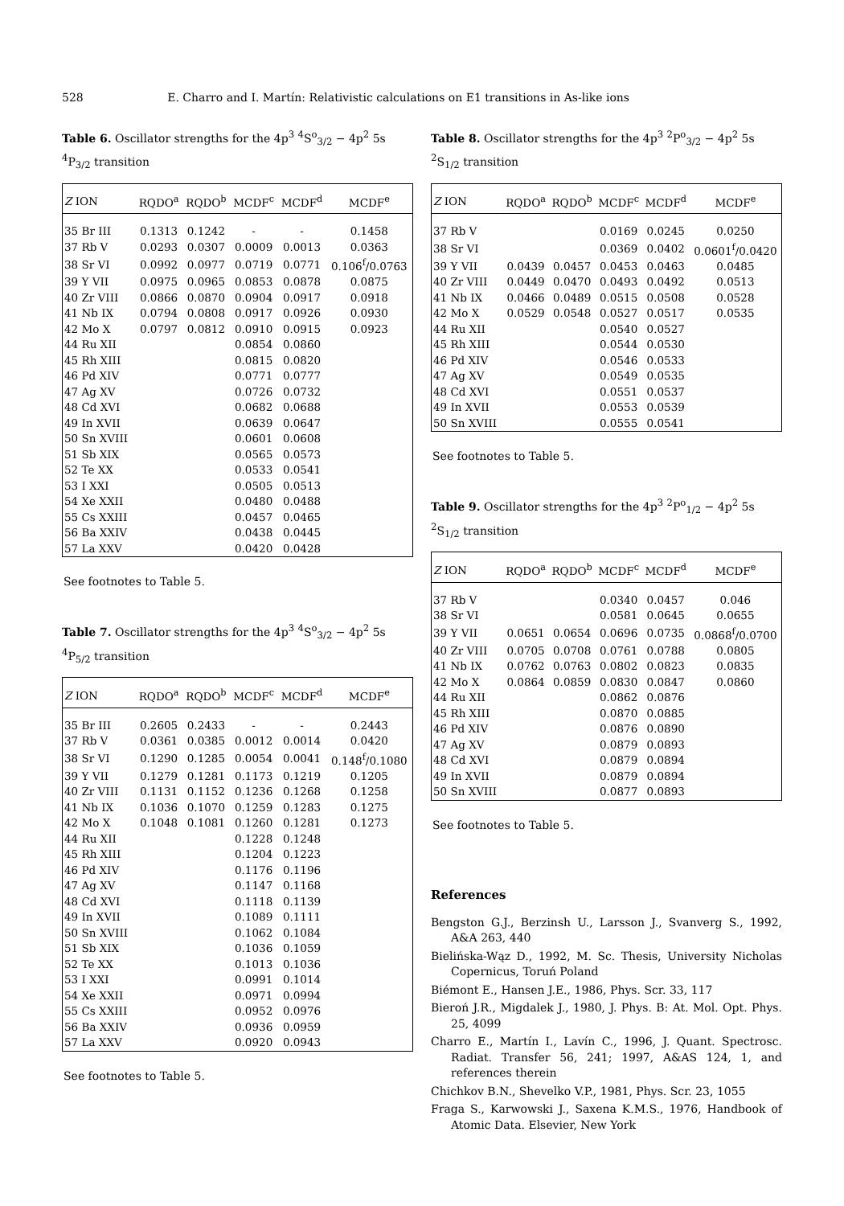528 E. Charro and I. Martín: Relativistic calculations on E1 transitions in As-like ions
Table 6. Oscillator strengths for the 4p<sup>3</sup> <sup>4</sup>S<sup>o</sup><sub>3/2</sub> − 4p<sup>2</sup> 5s <sup>4</sup>P<sub>3/2</sub> transition
| Z ION | RQDO<sup>a</sup> | RQDO<sup>b</sup> | MCDF<sup>c</sup> | MCDF<sup>d</sup> | MCDF<sup>e</sup> |
| --- | --- | --- | --- | --- | --- |
| 35 Br III | 0.1313 | 0.1242 | - | - | 0.1458 |
| 37 Rb V | 0.0293 | 0.0307 | 0.0009 | 0.0013 | 0.0363 |
| 38 Sr VI | 0.0992 | 0.0977 | 0.0719 | 0.0771 | 0.106<sup>f</sup>/0.0763 |
| 39 Y VII | 0.0975 | 0.0965 | 0.0853 | 0.0878 | 0.0875 |
| 40 Zr VIII | 0.0866 | 0.0870 | 0.0904 | 0.0917 | 0.0918 |
| 41 Nb IX | 0.0794 | 0.0808 | 0.0917 | 0.0926 | 0.0930 |
| 42 Mo X | 0.0797 | 0.0812 | 0.0910 | 0.0915 | 0.0923 |
| 44 Ru XII | | | 0.0854 | 0.0860 | |
| 45 Rh XIII | | | 0.0815 | 0.0820 | |
| 46 Pd XIV | | | 0.0771 | 0.0777 | |
| 47 Ag XV | | | 0.0726 | 0.0732 | |
| 48 Cd XVI | | | 0.0682 | 0.0688 | |
| 49 In XVII | | | 0.0639 | 0.0647 | |
| 50 Sn XVIII | | | 0.0601 | 0.0608 | |
| 51 Sb XIX | | | 0.0565 | 0.0573 | |
| 52 Te XX | | | 0.0533 | 0.0541 | |
| 53 I XXI | | | 0.0505 | 0.0513 | |
| 54 Xe XXII | | | 0.0480 | 0.0488 | |
| 55 Cs XXIII | | | 0.0457 | 0.0465 | |
| 56 Ba XXIV | | | 0.0438 | 0.0445 | |
| 57 La XXV | | | 0.0420 | 0.0428 | |
See footnotes to Table 5.
Table 7. Oscillator strengths for the 4p<sup>3</sup> <sup>4</sup>S<sup>o</sup><sub>3/2</sub> − 4p<sup>2</sup> 5s <sup>4</sup>P<sub>5/2</sub> transition
| Z ION | RQDO<sup>a</sup> | RQDO<sup>b</sup> | MCDF<sup>c</sup> | MCDF<sup>d</sup> | MCDF<sup>e</sup> |
| --- | --- | --- | --- | --- | --- |
| 35 Br III | 0.2605 | 0.2433 | - | - | 0.2443 |
| 37 Rb V | 0.0361 | 0.0385 | 0.0012 | 0.0014 | 0.0420 |
| 38 Sr VI | 0.1290 | 0.1285 | 0.0054 | 0.0041 | 0.148<sup>f</sup>/0.1080 |
| 39 Y VII | 0.1279 | 0.1281 | 0.1173 | 0.1219 | 0.1205 |
| 40 Zr VIII | 0.1131 | 0.1152 | 0.1236 | 0.1268 | 0.1258 |
| 41 Nb IX | 0.1036 | 0.1070 | 0.1259 | 0.1283 | 0.1275 |
| 42 Mo X | 0.1048 | 0.1081 | 0.1260 | 0.1281 | 0.1273 |
| 44 Ru XII | | | 0.1228 | 0.1248 | |
| 45 Rh XIII | | | 0.1204 | 0.1223 | |
| 46 Pd XIV | | | 0.1176 | 0.1196 | |
| 47 Ag XV | | | 0.1147 | 0.1168 | |
| 48 Cd XVI | | | 0.1118 | 0.1139 | |
| 49 In XVII | | | 0.1089 | 0.1111 | |
| 50 Sn XVIII | | | 0.1062 | 0.1084 | |
| 51 Sb XIX | | | 0.1036 | 0.1059 | |
| 52 Te XX | | | 0.1013 | 0.1036 | |
| 53 I XXI | | | 0.0991 | 0.1014 | |
| 54 Xe XXII | | | 0.0971 | 0.0994 | |
| 55 Cs XXIII | | | 0.0952 | 0.0976 | |
| 56 Ba XXIV | | | 0.0936 | 0.0959 | |
| 57 La XXV | | | 0.0920 | 0.0943 | |
See footnotes to Table 5.
Table 8. Oscillator strengths for the 4p<sup>3</sup> <sup>2</sup>P<sup>o</sup><sub>3/2</sub> − 4p<sup>2</sup> 5s <sup>2</sup>S<sub>1/2</sub> transition
| Z ION | RQDO<sup>a</sup> | RQDO<sup>b</sup> | MCDF<sup>c</sup> | MCDF<sup>d</sup> | MCDF<sup>e</sup> |
| --- | --- | --- | --- | --- | --- |
| 37 Rb V | | | 0.0169 | 0.0245 | 0.0250 |
| 38 Sr VI | | | 0.0369 | 0.0402 | 0.0601<sup>f</sup>/0.0420 |
| 39 Y VII | 0.0439 | 0.0457 | 0.0453 | 0.0463 | 0.0485 |
| 40 Zr VIII | 0.0449 | 0.0470 | 0.0493 | 0.0492 | 0.0513 |
| 41 Nb IX | 0.0466 | 0.0489 | 0.0515 | 0.0508 | 0.0528 |
| 42 Mo X | 0.0529 | 0.0548 | 0.0527 | 0.0517 | 0.0535 |
| 44 Ru XII | | | 0.0540 | 0.0527 | |
| 45 Rh XIII | | | 0.0544 | 0.0530 | |
| 46 Pd XIV | | | 0.0546 | 0.0533 | |
| 47 Ag XV | | | 0.0549 | 0.0535 | |
| 48 Cd XVI | | | 0.0551 | 0.0537 | |
| 49 In XVII | | | 0.0553 | 0.0539 | |
| 50 Sn XVIII | | | 0.0555 | 0.0541 | |
See footnotes to Table 5.
Table 9. Oscillator strengths for the 4p<sup>3</sup> <sup>2</sup>P<sup>o</sup><sub>1/2</sub> − 4p<sup>2</sup> 5s <sup>2</sup>S<sub>1/2</sub> transition
| Z ION | RQDO<sup>a</sup> | RQDO<sup>b</sup> | MCDF<sup>c</sup> | MCDF<sup>d</sup> | MCDF<sup>e</sup> |
| --- | --- | --- | --- | --- | --- |
| 37 Rb V | | | 0.0340 | 0.0457 | 0.046 |
| 38 Sr VI | | | 0.0581 | 0.0645 | 0.0655 |
| 39 Y VII | 0.0651 | 0.0654 | 0.0696 | 0.0735 | 0.0868<sup>f</sup>/0.0700 |
| 40 Zr VIII | 0.0705 | 0.0708 | 0.0761 | 0.0788 | 0.0805 |
| 41 Nb IX | 0.0762 | 0.0763 | 0.0802 | 0.0823 | 0.0835 |
| 42 Mo X | 0.0864 | 0.0859 | 0.0830 | 0.0847 | 0.0860 |
| 44 Ru XII | | | 0.0862 | 0.0876 | |
| 45 Rh XIII | | | 0.0870 | 0.0885 | |
| 46 Pd XIV | | | 0.0876 | 0.0890 | |
| 47 Ag XV | | | 0.0879 | 0.0893 | |
| 48 Cd XVI | | | 0.0879 | 0.0894 | |
| 49 In XVII | | | 0.0879 | 0.0894 | |
| 50 Sn XVIII | | | 0.0877 | 0.0893 | |
See footnotes to Table 5.
References
Bengston G.J., Berzinsh U., Larsson J., Svanverg S., 1992, A&A 263, 440
Bielińska-Wąz D., 1992, M. Sc. Thesis, University Nicholas Copernicus, Toruń Poland
Biémont E., Hansen J.E., 1986, Phys. Scr. 33, 117
Bieroń J.R., Migdalek J., 1980, J. Phys. B: At. Mol. Opt. Phys. 25, 4099
Charro E., Martín I., Lavín C., 1996, J. Quant. Spectrosc. Radiat. Transfer 56, 241; 1997, A&AS 124, 1, and references therein
Chichkov B.N., Shevelko V.P., 1981, Phys. Scr. 23, 1055
Fraga S., Karwowski J., Saxena K.M.S., 1976, Handbook of Atomic Data. Elsevier, New York